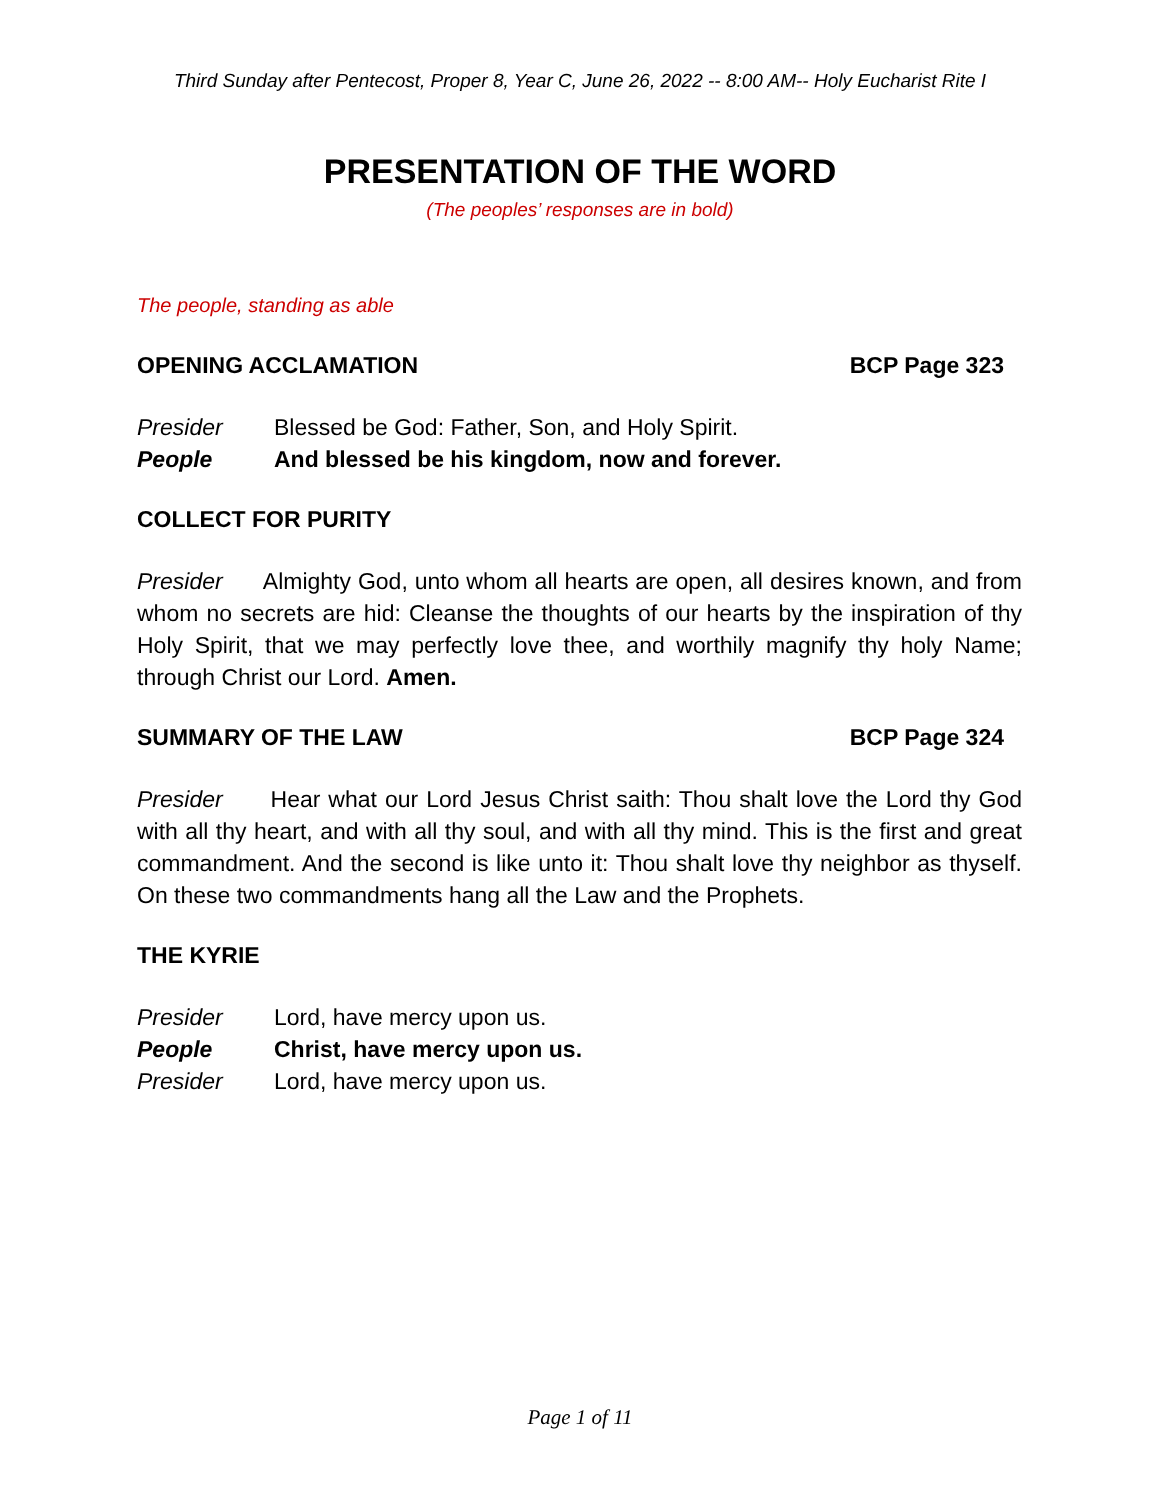Third Sunday after Pentecost, Proper 8, Year C, June 26, 2022 -- 8:00 AM-- Holy Eucharist Rite I
PRESENTATION OF THE WORD
(The peoples’ responses are in bold)
The people, standing as able
OPENING ACCLAMATION BCP Page 323
Presider Blessed be God: Father, Son, and Holy Spirit.
People And blessed be his kingdom, now and forever.
COLLECT FOR PURITY
Presider Almighty God, unto whom all hearts are open, all desires known, and from whom no secrets are hid: Cleanse the thoughts of our hearts by the inspiration of thy Holy Spirit, that we may perfectly love thee, and worthily magnify thy holy Name; through Christ our Lord. Amen.
SUMMARY OF THE LAW BCP Page 324
Presider Hear what our Lord Jesus Christ saith: Thou shalt love the Lord thy God with all thy heart, and with all thy soul, and with all thy mind. This is the first and great commandment. And the second is like unto it: Thou shalt love thy neighbor as thyself. On these two commandments hang all the Law and the Prophets.
THE KYRIE
Presider Lord, have mercy upon us.
People Christ, have mercy upon us.
Presider Lord, have mercy upon us.
Page 1 of 11